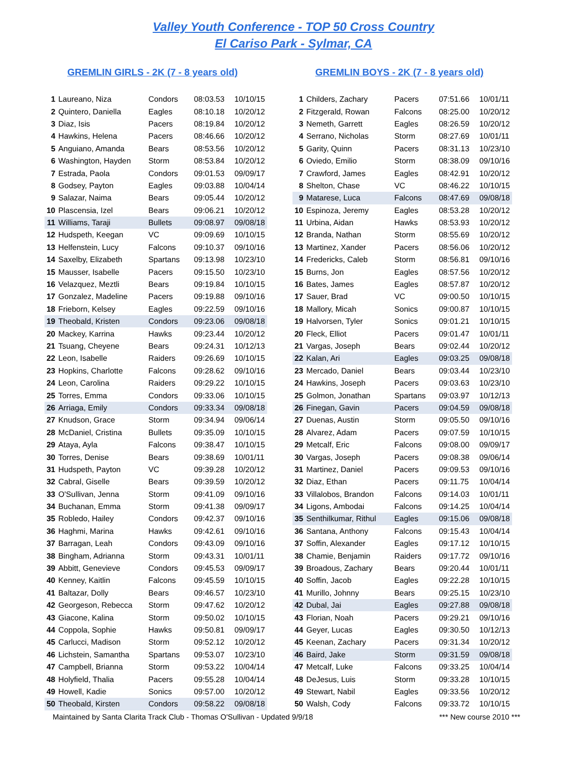Valley Youth Conference - TOP 50 Cross Country
El Cariso Park - Sylmar, CA
GREMLIN GIRLS - 2K (7 - 8 years old)
| 1 | Laureano, Niza | Condors | 08:03.53 | 10/10/15 |
| 2 | Quintero, Daniella | Eagles | 08:10.18 | 10/20/12 |
| 3 | Diaz, Isis | Pacers | 08:19.84 | 10/20/12 |
| 4 | Hawkins, Helena | Pacers | 08:46.66 | 10/20/12 |
| 5 | Anguiano, Amanda | Bears | 08:53.56 | 10/20/12 |
| 6 | Washington, Hayden | Storm | 08:53.84 | 10/20/12 |
| 7 | Estrada, Paola | Condors | 09:01.53 | 09/09/17 |
| 8 | Godsey, Payton | Eagles | 09:03.88 | 10/04/14 |
| 9 | Salazar, Naima | Bears | 09:05.44 | 10/20/12 |
| 10 | Plascensia, Izel | Bears | 09:06.21 | 10/20/12 |
| 11 | Williams, Taraji | Bullets | 09:08.97 | 09/08/18 |
| 12 | Hudspeth, Keegan | VC | 09:09.69 | 10/10/15 |
| 13 | Helfenstein, Lucy | Falcons | 09:10.37 | 09/10/16 |
| 14 | Saxelby, Elizabeth | Spartans | 09:13.98 | 10/23/10 |
| 15 | Mausser, Isabelle | Pacers | 09:15.50 | 10/23/10 |
| 16 | Velazquez, Meztli | Bears | 09:19.84 | 10/10/15 |
| 17 | Gonzalez, Madeline | Pacers | 09:19.88 | 09/10/16 |
| 18 | Frieborn, Kelsey | Eagles | 09:22.59 | 09/10/16 |
| 19 | Theobald, Kristen | Condors | 09:23.06 | 09/08/18 |
| 20 | Mackey, Karrina | Hawks | 09:23.44 | 10/20/12 |
| 21 | Tsuang, Cheyene | Bears | 09:24.31 | 10/12/13 |
| 22 | Leon, Isabelle | Raiders | 09:26.69 | 10/10/15 |
| 23 | Hopkins, Charlotte | Falcons | 09:28.62 | 09/10/16 |
| 24 | Leon, Carolina | Raiders | 09:29.22 | 10/10/15 |
| 25 | Torres, Emma | Condors | 09:33.06 | 10/10/15 |
| 26 | Arriaga, Emily | Condors | 09:33.34 | 09/08/18 |
| 27 | Knudson, Grace | Storm | 09:34.94 | 09/06/14 |
| 28 | McDaniel, Cristina | Bullets | 09:35.09 | 10/10/15 |
| 29 | Ataya, Ayla | Falcons | 09:38.47 | 10/10/15 |
| 30 | Torres, Denise | Bears | 09:38.69 | 10/01/11 |
| 31 | Hudspeth, Payton | VC | 09:39.28 | 10/20/12 |
| 32 | Cabral, Giselle | Bears | 09:39.59 | 10/20/12 |
| 33 | O'Sullivan, Jenna | Storm | 09:41.09 | 09/10/16 |
| 34 | Buchanan, Emma | Storm | 09:41.38 | 09/09/17 |
| 35 | Robledo, Hailey | Condors | 09:42.37 | 09/10/16 |
| 36 | Haghmi, Marina | Hawks | 09:42.61 | 09/10/16 |
| 37 | Barragan, Leah | Condors | 09:43.09 | 09/10/16 |
| 38 | Bingham, Adrianna | Storm | 09:43.31 | 10/01/11 |
| 39 | Abbitt, Genevieve | Condors | 09:45.53 | 09/09/17 |
| 40 | Kenney, Kaitlin | Falcons | 09:45.59 | 10/10/15 |
| 41 | Baltazar, Dolly | Bears | 09:46.57 | 10/23/10 |
| 42 | Georgeson, Rebecca | Storm | 09:47.62 | 10/20/12 |
| 43 | Giacone, Kalina | Storm | 09:50.02 | 10/10/15 |
| 44 | Coppola, Sophie | Hawks | 09:50.81 | 09/09/17 |
| 45 | Carlucci, Madison | Storm | 09:52.12 | 10/20/12 |
| 46 | Lichstein, Samantha | Spartans | 09:53.07 | 10/23/10 |
| 47 | Campbell, Brianna | Storm | 09:53.22 | 10/04/14 |
| 48 | Holyfield, Thalia | Pacers | 09:55.28 | 10/04/14 |
| 49 | Howell, Kadie | Sonics | 09:57.00 | 10/20/12 |
| 50 | Theobald, Kirsten | Condors | 09:58.22 | 09/08/18 |
GREMLIN BOYS - 2K (7 - 8 years old)
| 1 | Childers, Zachary | Pacers | 07:51.66 | 10/01/11 |
| 2 | Fitzgerald, Rowan | Falcons | 08:25.00 | 10/20/12 |
| 3 | Nemeth, Garrett | Eagles | 08:26.59 | 10/20/12 |
| 4 | Serrano, Nicholas | Storm | 08:27.69 | 10/01/11 |
| 5 | Garity, Quinn | Pacers | 08:31.13 | 10/23/10 |
| 6 | Oviedo, Emilio | Storm | 08:38.09 | 09/10/16 |
| 7 | Crawford, James | Eagles | 08:42.91 | 10/20/12 |
| 8 | Shelton, Chase | VC | 08:46.22 | 10/10/15 |
| 9 | Matarese, Luca | Falcons | 08:47.69 | 09/08/18 |
| 10 | Espinoza, Jeremy | Eagles | 08:53.28 | 10/20/12 |
| 11 | Urbina, Aidan | Hawks | 08:53.93 | 10/20/12 |
| 12 | Branda, Nathan | Storm | 08:55.69 | 10/20/12 |
| 13 | Martinez, Xander | Pacers | 08:56.06 | 10/20/12 |
| 14 | Fredericks, Caleb | Storm | 08:56.81 | 09/10/16 |
| 15 | Burns, Jon | Eagles | 08:57.56 | 10/20/12 |
| 16 | Bates, James | Eagles | 08:57.87 | 10/20/12 |
| 17 | Sauer, Brad | VC | 09:00.50 | 10/10/15 |
| 18 | Mallory, Micah | Sonics | 09:00.87 | 10/10/15 |
| 19 | Halvorsen, Tyler | Sonics | 09:01.21 | 10/10/15 |
| 20 | Fleck, Elliot | Pacers | 09:01.47 | 10/01/11 |
| 21 | Vargas, Joseph | Bears | 09:02.44 | 10/20/12 |
| 22 | Kalan, Ari | Eagles | 09:03.25 | 09/08/18 |
| 23 | Mercado, Daniel | Bears | 09:03.44 | 10/23/10 |
| 24 | Hawkins, Joseph | Pacers | 09:03.63 | 10/23/10 |
| 25 | Golmon, Jonathan | Spartans | 09:03.97 | 10/12/13 |
| 26 | Finegan, Gavin | Pacers | 09:04.59 | 09/08/18 |
| 27 | Duenas, Austin | Storm | 09:05.50 | 09/10/16 |
| 28 | Alvarez, Adam | Pacers | 09:07.59 | 10/10/15 |
| 29 | Metcalf, Eric | Falcons | 09:08.00 | 09/09/17 |
| 30 | Vargas, Joseph | Pacers | 09:08.38 | 09/06/14 |
| 31 | Martinez, Daniel | Pacers | 09:09.53 | 09/10/16 |
| 32 | Diaz, Ethan | Pacers | 09:11.75 | 10/04/14 |
| 33 | Villalobos, Brandon | Falcons | 09:14.03 | 10/01/11 |
| 34 | Ligons, Ambodai | Falcons | 09:14.25 | 10/04/14 |
| 35 | Senthilkumar, Rithul | Eagles | 09:15.06 | 09/08/18 |
| 36 | Santana, Anthony | Falcons | 09:15.43 | 10/04/14 |
| 37 | Soffin, Alexander | Eagles | 09:17.12 | 10/10/15 |
| 38 | Chamie, Benjamin | Raiders | 09:17.72 | 09/10/16 |
| 39 | Broadous, Zachary | Bears | 09:20.44 | 10/01/11 |
| 40 | Soffin, Jacob | Eagles | 09:22.28 | 10/10/15 |
| 41 | Murillo, Johnny | Bears | 09:25.15 | 10/23/10 |
| 42 | Dubal, Jai | Eagles | 09:27.88 | 09/08/18 |
| 43 | Florian, Noah | Pacers | 09:29.21 | 09/10/16 |
| 44 | Geyer, Lucas | Eagles | 09:30.50 | 10/12/13 |
| 45 | Keenan, Zachary | Pacers | 09:31.34 | 10/20/12 |
| 46 | Baird, Jake | Storm | 09:31.59 | 09/08/18 |
| 47 | Metcalf, Luke | Falcons | 09:33.25 | 10/04/14 |
| 48 | DeJesus, Luis | Storm | 09:33.28 | 10/10/15 |
| 49 | Stewart, Nabil | Eagles | 09:33.56 | 10/20/12 |
| 50 | Walsh, Cody | Falcons | 09:33.72 | 10/10/15 |
Maintained by Santa Clarita Track Club - Thomas O'Sullivan - Updated 9/9/18 *** New course 2010 ***